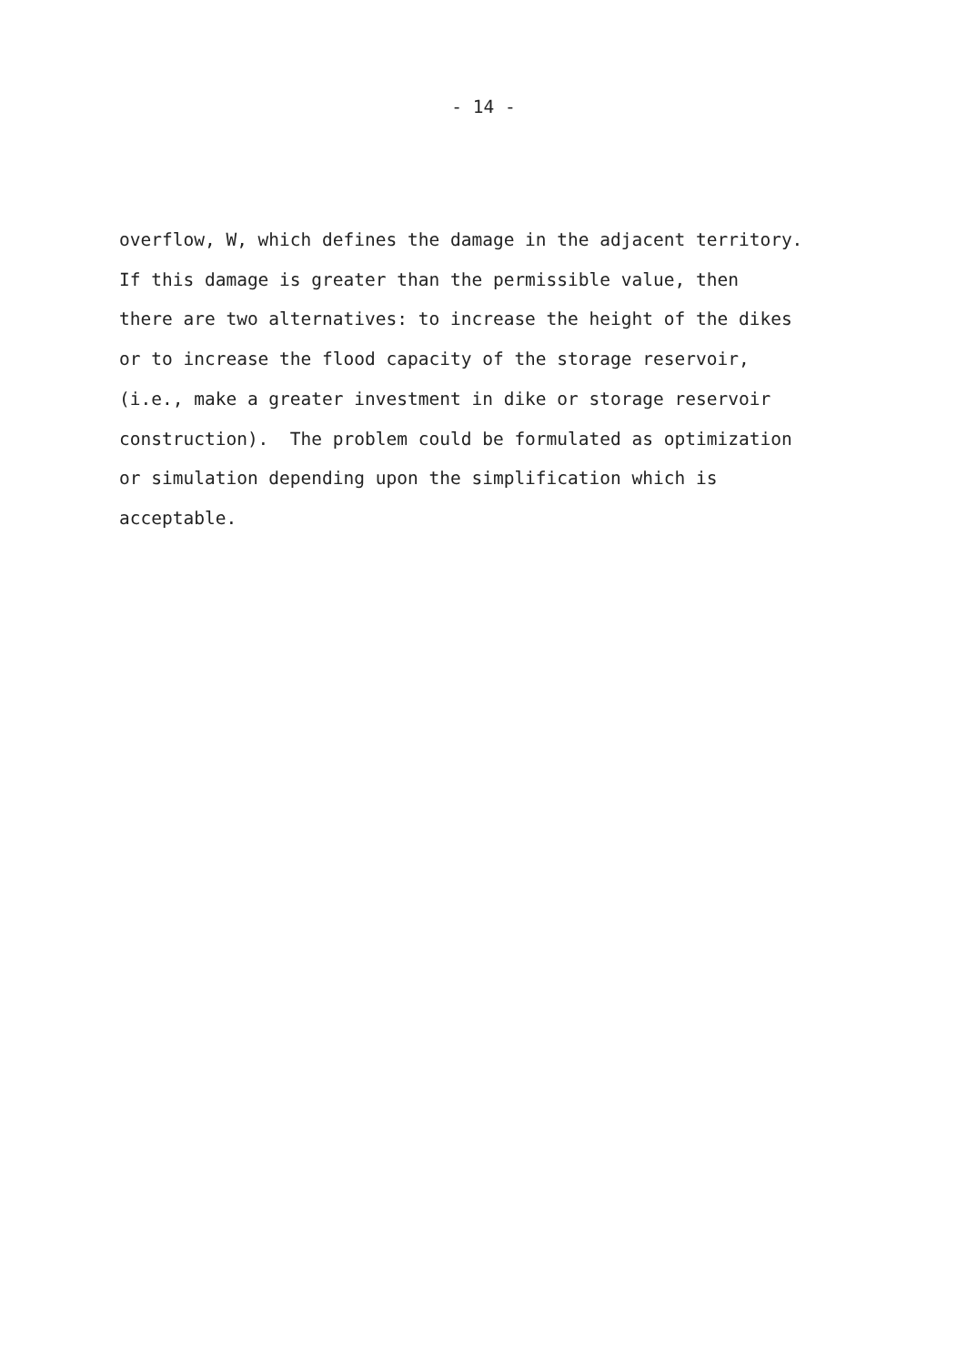- 14 -
overflow, W, which defines the damage in the adjacent territory. If this damage is greater than the permissible value, then there are two alternatives: to increase the height of the dikes or to increase the flood capacity of the storage reservoir, (i.e., make a greater investment in dike or storage reservoir construction). The problem could be formulated as optimization or simulation depending upon the simplification which is acceptable.